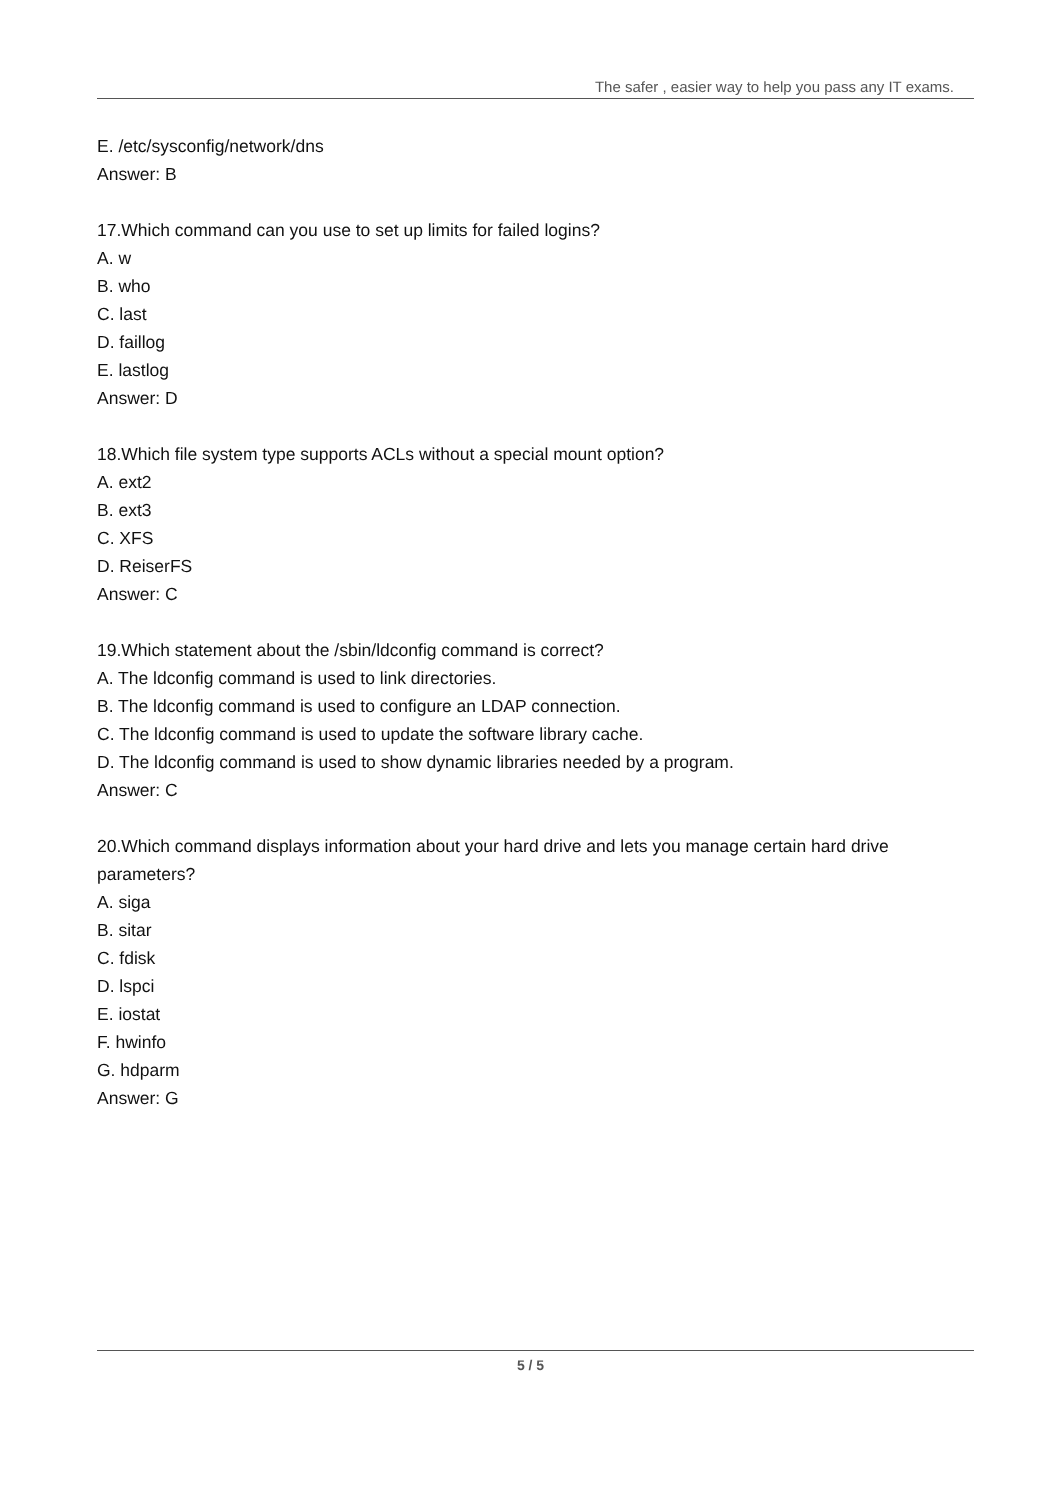The safer , easier way to help you pass any IT exams.
E. /etc/sysconfig/network/dns
Answer: B
17.Which command can you use to set up limits for failed logins?
A. w
B. who
C. last
D. faillog
E. lastlog
Answer: D
18.Which file system type supports ACLs without a special mount option?
A. ext2
B. ext3
C. XFS
D. ReiserFS
Answer: C
19.Which statement about the /sbin/ldconfig command is correct?
A. The ldconfig command is used to link directories.
B. The ldconfig command is used to configure an LDAP connection.
C. The ldconfig command is used to update the software library cache.
D. The ldconfig command is used to show dynamic libraries needed by a program.
Answer: C
20.Which command displays information about your hard drive and lets you manage certain hard drive parameters?
A. siga
B. sitar
C. fdisk
D. lspci
E. iostat
F. hwinfo
G. hdparm
Answer: G
5 / 5